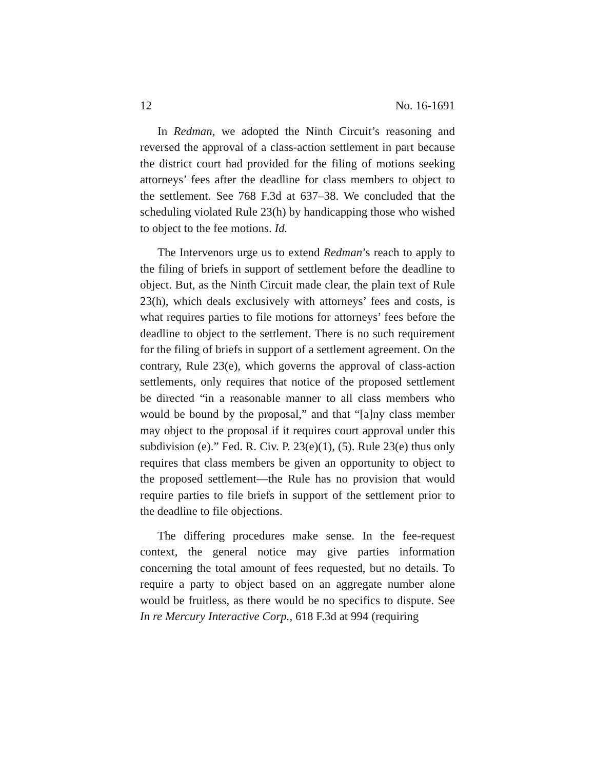12 No. 16-1691
In Redman, we adopted the Ninth Circuit’s reasoning and reversed the approval of a class-action settlement in part because the district court had provided for the filing of motions seeking attorneys’ fees after the deadline for class members to object to the settlement. See 768 F.3d at 637–38. We concluded that the scheduling violated Rule 23(h) by handicapping those who wished to object to the fee motions. Id.
The Intervenors urge us to extend Redman’s reach to apply to the filing of briefs in support of settlement before the deadline to object. But, as the Ninth Circuit made clear, the plain text of Rule 23(h), which deals exclusively with attorneys’ fees and costs, is what requires parties to file motions for attorneys’ fees before the deadline to object to the settlement. There is no such requirement for the filing of briefs in support of a settlement agreement. On the contrary, Rule 23(e), which governs the approval of class-action settlements, only requires that notice of the proposed settlement be directed “in a reasonable manner to all class members who would be bound by the proposal,” and that “[a]ny class member may object to the proposal if it requires court approval under this subdivision (e).” Fed. R. Civ. P. 23(e)(1), (5). Rule 23(e) thus only requires that class members be given an opportunity to object to the proposed settlement—the Rule has no provision that would require parties to file briefs in support of the settlement prior to the deadline to file objections.
The differing procedures make sense. In the fee-request context, the general notice may give parties information concerning the total amount of fees requested, but no details. To require a party to object based on an aggregate number alone would be fruitless, as there would be no specifics to dispute. See In re Mercury Interactive Corp., 618 F.3d at 994 (requiring